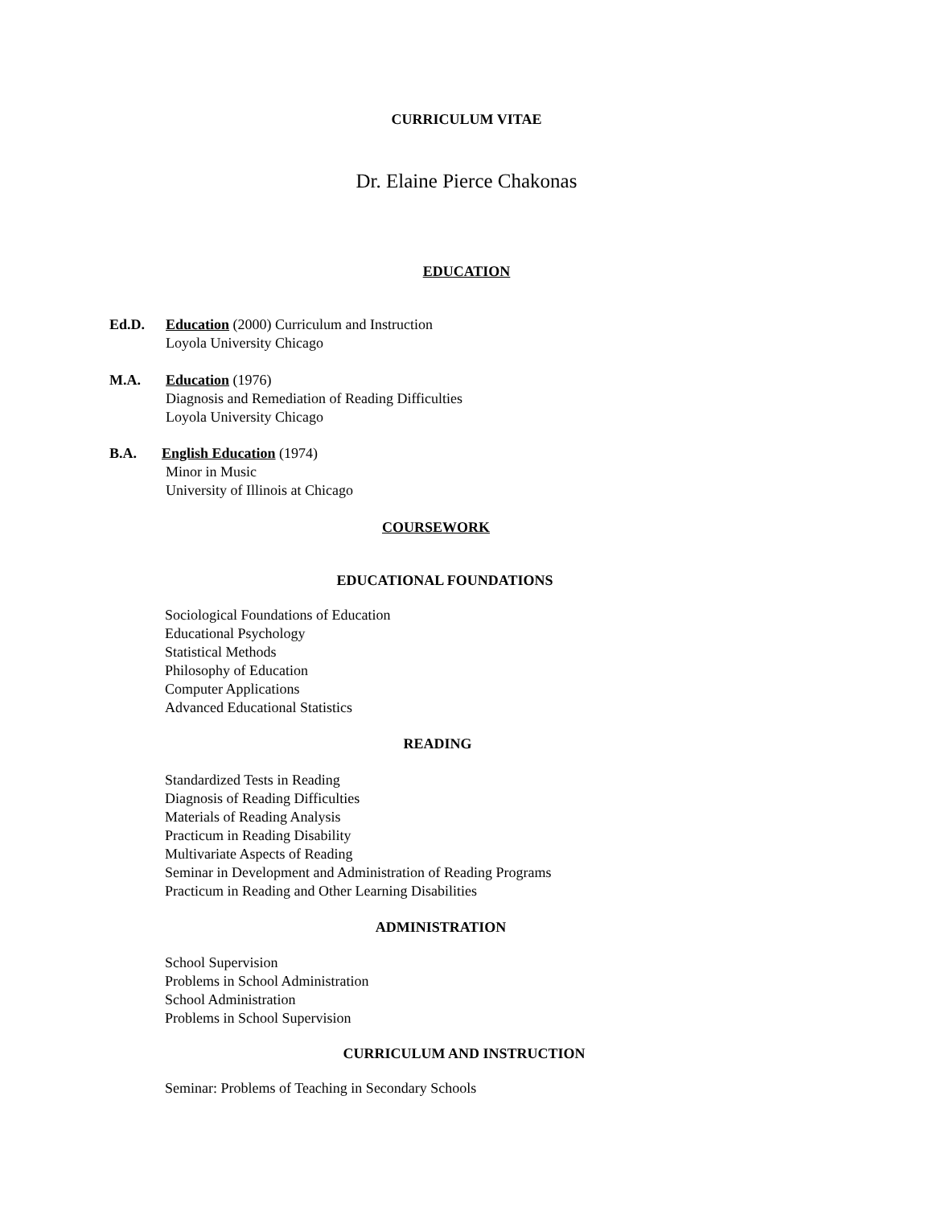CURRICULUM VITAE
Dr. Elaine Pierce Chakonas
EDUCATION
Ed.D. Education (2000) Curriculum and Instruction
Loyola University Chicago
M.A. Education (1976)
Diagnosis and Remediation of Reading Difficulties
Loyola University Chicago
B.A. English Education (1974)
Minor in Music
University of Illinois at Chicago
COURSEWORK
EDUCATIONAL FOUNDATIONS
Sociological Foundations of Education
Educational Psychology
Statistical Methods
Philosophy of Education
Computer Applications
Advanced Educational Statistics
READING
Standardized Tests in Reading
Diagnosis of Reading Difficulties
Materials of Reading Analysis
Practicum in Reading Disability
Multivariate Aspects of Reading
Seminar in Development and Administration of Reading Programs
Practicum in Reading and Other Learning Disabilities
ADMINISTRATION
School Supervision
Problems in School Administration
School Administration
Problems in School Supervision
CURRICULUM AND INSTRUCTION
Seminar: Problems of Teaching in Secondary Schools